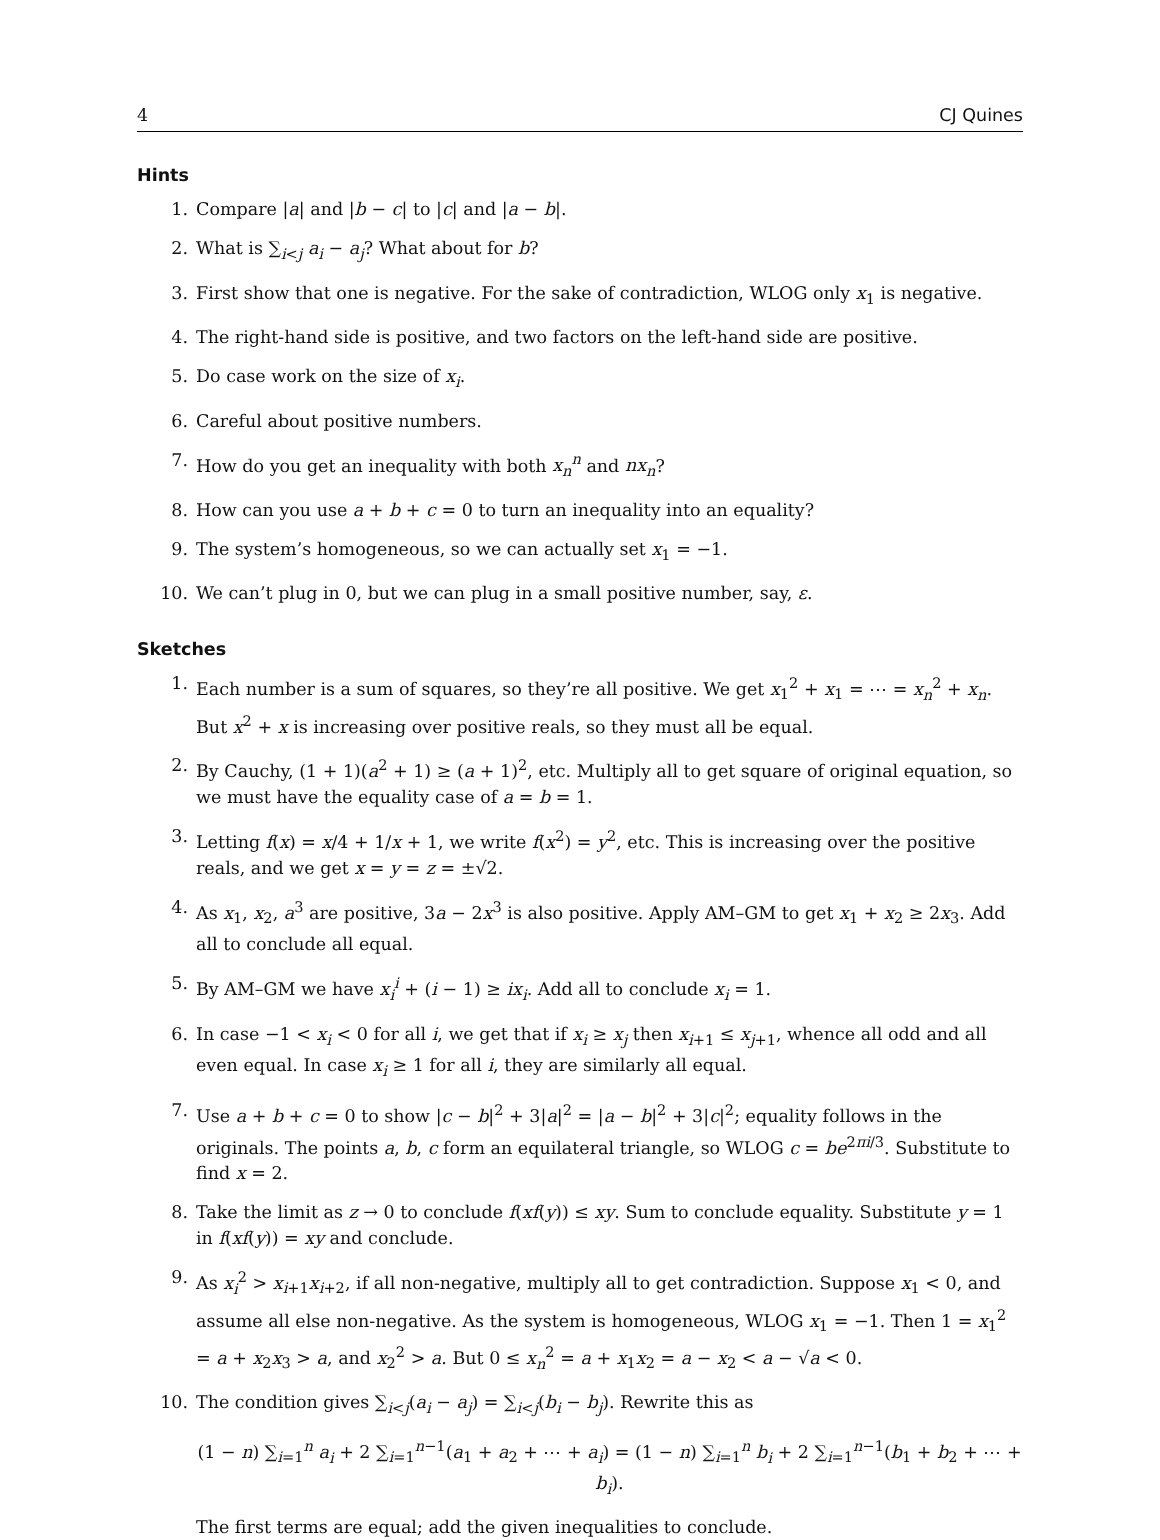4 CJ Quines
Hints
1. Compare |a| and |b − c| to |c| and |a − b|.
2. What is ∑<sub>i<j</sub> a<sub>i</sub> − a<sub>j</sub>? What about for b?
3. First show that one is negative. For the sake of contradiction, WLOG only x<sub>1</sub> is negative.
4. The right-hand side is positive, and two factors on the left-hand side are positive.
5. Do case work on the size of x<sub>i</sub>.
6. Careful about positive numbers.
7. How do you get an inequality with both x<sub>n</sub><sup>n</sup> and nx<sub>n</sub>?
8. How can you use a + b + c = 0 to turn an inequality into an equality?
9. The system’s homogeneous, so we can actually set x<sub>1</sub> = −1.
10. We can’t plug in 0, but we can plug in a small positive number, say, ε.
Sketches
1. Each number is a sum of squares, so they’re all positive. We get x<sub>1</sub><sup>2</sup> + x<sub>1</sub> = ⋯ = x<sub>n</sub><sup>2</sup> + x<sub>n</sub>. But x<sup>2</sup> + x is increasing over positive reals, so they must all be equal.
2. By Cauchy, (1 + 1)(a<sup>2</sup> + 1) ≥ (a + 1)<sup>2</sup>, etc. Multiply all to get square of original equation, so we must have the equality case of a = b = 1.
3. Letting f(x) = x/4 + 1/x + 1, we write f(x<sup>2</sup>) = y<sup>2</sup>, etc. This is increasing over the positive reals, and we get x = y = z = ±√2.
4. As x<sub>1</sub>, x<sub>2</sub>, a<sup>3</sup> are positive, 3a − 2x<sup>3</sup> is also positive. Apply AM–GM to get x<sub>1</sub> + x<sub>2</sub> ≥ 2x<sub>3</sub>. Add all to conclude all equal.
5. By AM–GM we have x<sub>i</sub><sup>i</sup> + (i − 1) ≥ ix<sub>i</sub>. Add all to conclude x<sub>i</sub> = 1.
6. In case −1 < x<sub>i</sub> < 0 for all i, we get that if x<sub>i</sub> ≥ x<sub>j</sub> then x<sub>i+1</sub> ≤ x<sub>j+1</sub>, whence all odd and all even equal. In case x<sub>i</sub> ≥ 1 for all i, they are similarly all equal.
7. Use a + b + c = 0 to show |c − b|<sup>2</sup> + 3|a|<sup>2</sup> = |a − b|<sup>2</sup> + 3|c|<sup>2</sup>; equality follows in the originals. The points a, b, c form an equilateral triangle, so WLOG c = be<sup>2πi/3</sup>. Substitute to find x = 2.
8. Take the limit as z → 0 to conclude f(xf(y)) ≤ xy. Sum to conclude equality. Substitute y = 1 in f(xf(y)) = xy and conclude.
9. As x<sub>i</sub><sup>2</sup> > x<sub>i+1</sub>x<sub>i+2</sub>, if all non-negative, multiply all to get contradiction. Suppose x<sub>1</sub> < 0, and assume all else non-negative. As the system is homogeneous, WLOG x<sub>1</sub> = −1. Then 1 = x<sub>1</sub><sup>2</sup> = a + x<sub>2</sub>x<sub>3</sub> > a, and x<sub>2</sub><sup>2</sup> > a. But 0 ≤ x<sub>n</sub><sup>2</sup> = a + x<sub>1</sub>x<sub>2</sub> = a − x<sub>2</sub> < a − √a < 0.
10. The condition gives ∑<sub>i<j</sub>(a<sub>i</sub> − a<sub>j</sub>) = ∑<sub>i<j</sub>(b<sub>i</sub> − b<sub>j</sub>). Rewrite this as
(1 − n) ∑<sub>i=1</sub><sup>n</sup> a<sub>i</sub> + 2 ∑<sub>i=1</sub><sup>n−1</sup>(a<sub>1</sub> + a<sub>2</sub> + ⋯ + a<sub>i</sub>) = (1 − n) ∑<sub>i=1</sub><sup>n</sup> b<sub>i</sub> + 2 ∑<sub>i=1</sub><sup>n−1</sup>(b<sub>1</sub> + b<sub>2</sub> + ⋯ + b<sub>i</sub>).
The first terms are equal; add the given inequalities to conclude.